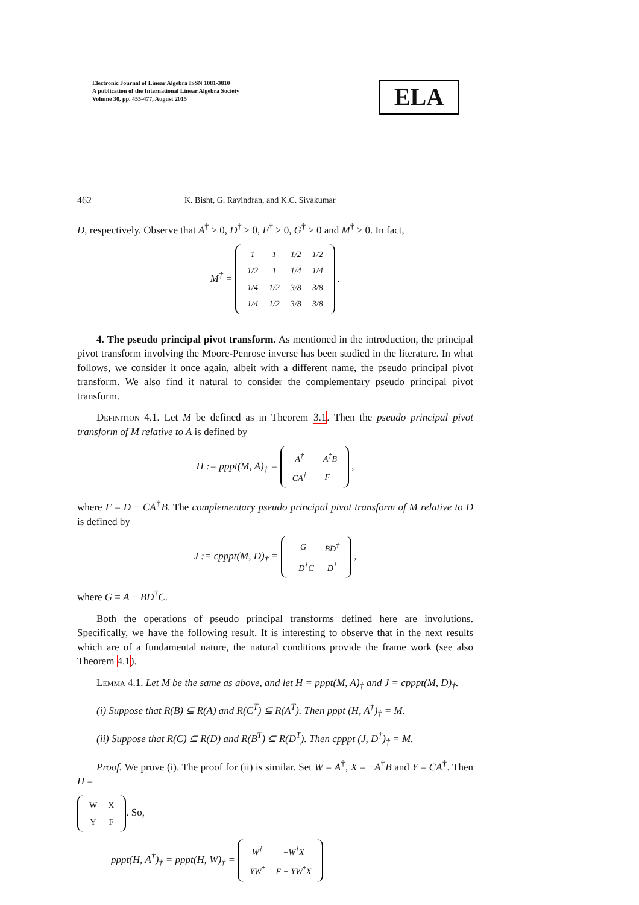Electronic Journal of Linear Algebra ISSN 1081-3810
A publication of the International Linear Algebra Society
Volume 30, pp. 455-477, August 2015
ELA
462 K. Bisht, G. Ravindran, and K.C. Sivakumar
D, respectively. Observe that A<sup>†</sup> ≥ 0, D<sup>†</sup> ≥ 0, F<sup>†</sup> ≥ 0, G<sup>†</sup> ≥ 0 and M<sup>†</sup> ≥ 0. In fact,
M<sup>†</sup> =
| 1 | 1 | 1/2 | 1/2 |
| 1/2 | 1 | 1/4 | 1/4 |
| 1/4 | 1/2 | 3/8 | 3/8 |
| 1/4 | 1/2 | 3/8 | 3/8 |
.
4. The pseudo principal pivot transform. As mentioned in the introduction, the principal pivot transform involving the Moore-Penrose inverse has been studied in the literature. In what follows, we consider it once again, albeit with a different name, the pseudo principal pivot transform. We also find it natural to consider the complementary pseudo principal pivot transform.
Definition 4.1. Let M be defined as in Theorem 3.1. Then the pseudo principal pivot transform of M relative to A is defined by
H := pppt(M, A)<sub>†</sub> =
| A<sup>†</sup> | −A<sup>†</sup>B |
| CA<sup>†</sup> | F |
,
where F = D − CA<sup>†</sup>B. The complementary pseudo principal pivot transform of M relative to D is defined by
J := cpppt(M, D)<sub>†</sub> =
| G | BD<sup>†</sup> |
| −D<sup>†</sup>C | D<sup>†</sup> |
,
where G = A − BD<sup>†</sup>C.
Both the operations of pseudo principal transforms defined here are involutions. Specifically, we have the following result. It is interesting to observe that in the next results which are of a fundamental nature, the natural conditions provide the frame work (see also Theorem 4.1).
Lemma 4.1. Let M be the same as above, and let H = pppt(M, A)<sub>†</sub> and J = cpppt(M, D)<sub>†</sub>.
(i) Suppose that R(B) ⊆ R(A) and R(C<sup>T</sup>) ⊆ R(A<sup>T</sup>). Then pppt (H, A<sup>†</sup>)<sub>†</sub> = M.
(ii) Suppose that R(C) ⊆ R(D) and R(B<sup>T</sup>) ⊆ R(D<sup>T</sup>). Then cpppt (J, D<sup>†</sup>)<sub>†</sub> = M.
Proof. We prove (i). The proof for (ii) is similar. Set W = A<sup>†</sup>, X = −A<sup>†</sup>B and Y = CA<sup>†</sup>. Then H =
| W | X |
| Y | F |
. So,
pppt(H, A<sup>†</sup>)<sub>†</sub> = pppt(H, W)<sub>†</sub> =
| W<sup>†</sup> | −W<sup>†</sup>X |
| YW<sup>†</sup> | F − YW<sup>†</sup>X |